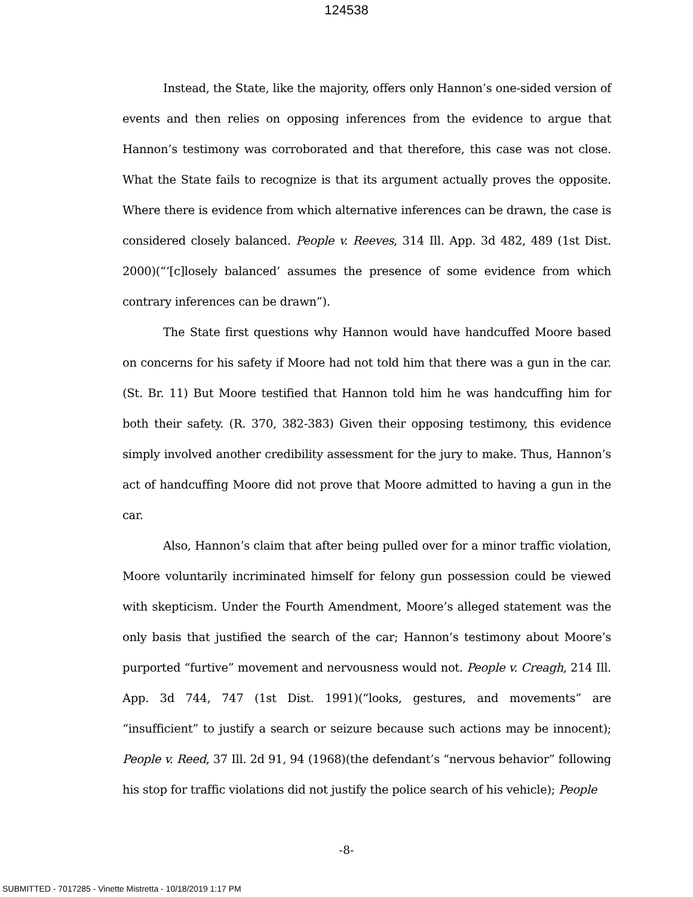124538
Instead, the State, like the majority, offers only Hannon’s one-sided version of events and then relies on opposing inferences from the evidence to argue that Hannon’s testimony was corroborated and that therefore, this case was not close. What the State fails to recognize is that its argument actually proves the opposite. Where there is evidence from which alternative inferences can be drawn, the case is considered closely balanced. People v. Reeves, 314 Ill. App. 3d 482, 489 (1st Dist. 2000)(“‘[c]losely balanced’ assumes the presence of some evidence from which contrary inferences can be drawn”).
The State first questions why Hannon would have handcuffed Moore based on concerns for his safety if Moore had not told him that there was a gun in the car. (St. Br. 11) But Moore testified that Hannon told him he was handcuffing him for both their safety. (R. 370, 382-383) Given their opposing testimony, this evidence simply involved another credibility assessment for the jury to make. Thus, Hannon’s act of handcuffing Moore did not prove that Moore admitted to having a gun in the car.
Also, Hannon’s claim that after being pulled over for a minor traffic violation, Moore voluntarily incriminated himself for felony gun possession could be viewed with skepticism. Under the Fourth Amendment, Moore’s alleged statement was the only basis that justified the search of the car; Hannon’s testimony about Moore’s purported “furtive” movement and nervousness would not. People v. Creagh, 214 Ill. App. 3d 744, 747 (1st Dist. 1991)(“looks, gestures, and movements” are “insufficient” to justify a search or seizure because such actions may be innocent); People v. Reed, 37 Ill. 2d 91, 94 (1968)(the defendant’s “nervous behavior” following his stop for traffic violations did not justify the police search of his vehicle); People
-8-
SUBMITTED - 7017285 - Vinette Mistretta - 10/18/2019 1:17 PM